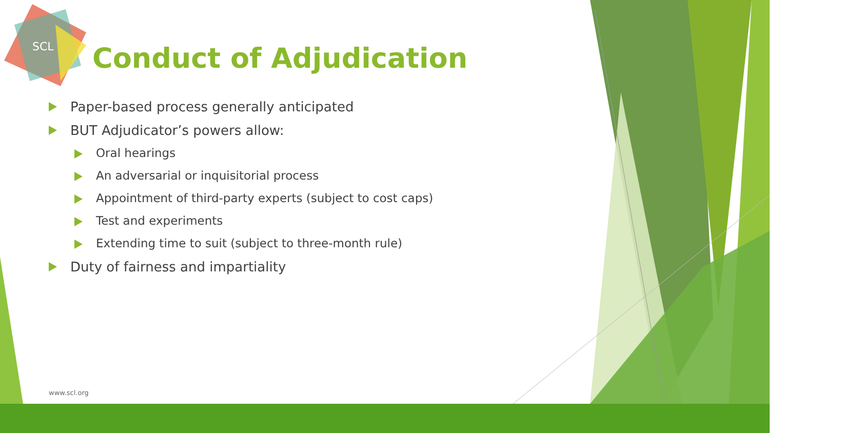SCL
Conduct of Adjudication
Paper-based process generally anticipated
BUT Adjudicator’s powers allow:
Oral hearings
An adversarial or inquisitorial process
Appointment of third-party experts (subject to cost caps)
Test and experiments
Extending time to suit (subject to three-month rule)
Duty of fairness and impartiality
www.scl.org